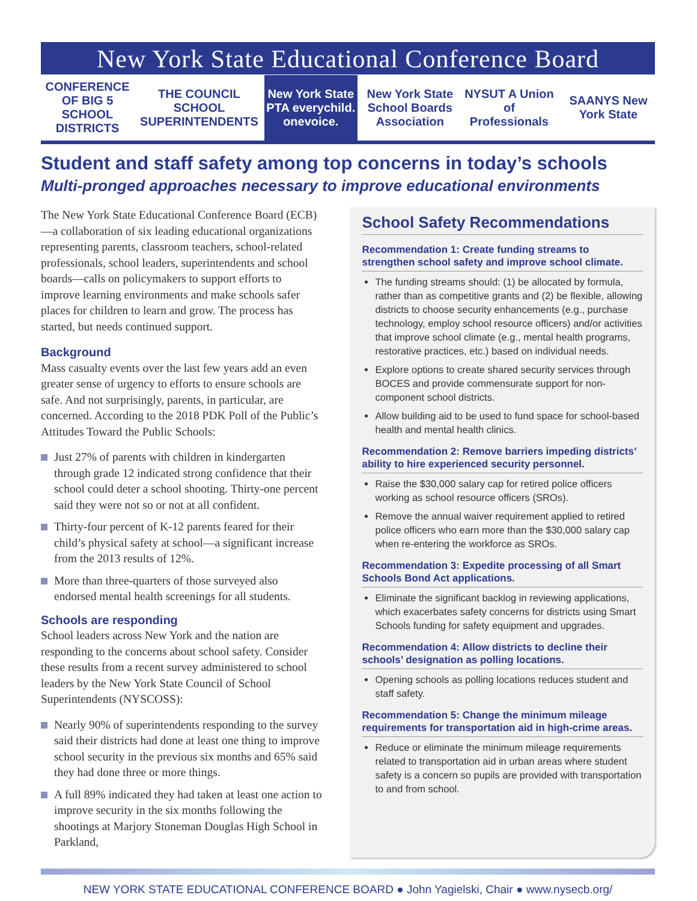New York State Educational Conference Board
CONFERENCE OF BIG 5 SCHOOL DISTRICTS
THE COUNCIL SCHOOL SUPERINTENDENTS
New York State PTA everychild. onevoice.
New York State School Boards Association
NYSUT A Union of Professionals SAANYS New York State
Student and staff safety among top concerns in today’s schools
Multi-pronged approaches necessary to improve educational environments
The New York State Educational Conference Board (ECB)—a collaboration of six leading educational organizations representing parents, classroom teachers, school-related professionals, school leaders, superintendents and school boards—calls on policymakers to support efforts to improve learning environments and make schools safer places for children to learn and grow. The process has started, but needs continued support.
Background
Mass casualty events over the last few years add an even greater sense of urgency to efforts to ensure schools are safe. And not surprisingly, parents, in particular, are concerned. According to the 2018 PDK Poll of the Public’s Attitudes Toward the Public Schools:
Just 27% of parents with children in kindergarten through grade 12 indicated strong confidence that their school could deter a school shooting. Thirty-one percent said they were not so or not at all confident.
Thirty-four percent of K-12 parents feared for their child’s physical safety at school—a significant increase from the 2013 results of 12%.
More than three-quarters of those surveyed also endorsed mental health screenings for all students.
Schools are responding
School leaders across New York and the nation are responding to the concerns about school safety. Consider these results from a recent survey administered to school leaders by the New York State Council of School Superintendents (NYSCOSS):
Nearly 90% of superintendents responding to the survey said their districts had done at least one thing to improve school security in the previous six months and 65% said they had done three or more things.
A full 89% indicated they had taken at least one action to improve security in the six months following the shootings at Marjory Stoneman Douglas High School in Parkland,
School Safety Recommendations
Recommendation 1: Create funding streams to strengthen school safety and improve school climate.
The funding streams should: (1) be allocated by formula, rather than as competitive grants and (2) be flexible, allowing districts to choose security enhancements (e.g., purchase technology, employ school resource officers) and/or activities that improve school climate (e.g., mental health programs, restorative practices, etc.) based on individual needs.
Explore options to create shared security services through BOCES and provide commensurate support for non-component school districts.
Allow building aid to be used to fund space for school-based health and mental health clinics.
Recommendation 2: Remove barriers impeding districts’ ability to hire experienced security personnel.
Raise the $30,000 salary cap for retired police officers working as school resource officers (SROs).
Remove the annual waiver requirement applied to retired police officers who earn more than the $30,000 salary cap when re-entering the workforce as SROs.
Recommendation 3: Expedite processing of all Smart Schools Bond Act applications.
Eliminate the significant backlog in reviewing applications, which exacerbates safety concerns for districts using Smart Schools funding for safety equipment and upgrades.
Recommendation 4: Allow districts to decline their schools’ designation as polling locations.
Opening schools as polling locations reduces student and staff safety.
Recommendation 5: Change the minimum mileage requirements for transportation aid in high-crime areas.
Reduce or eliminate the minimum mileage requirements related to transportation aid in urban areas where student safety is a concern so pupils are provided with transportation to and from school.
NEW YORK STATE EDUCATIONAL CONFERENCE BOARD ● John Yagielski, Chair ● www.nysecb.org/